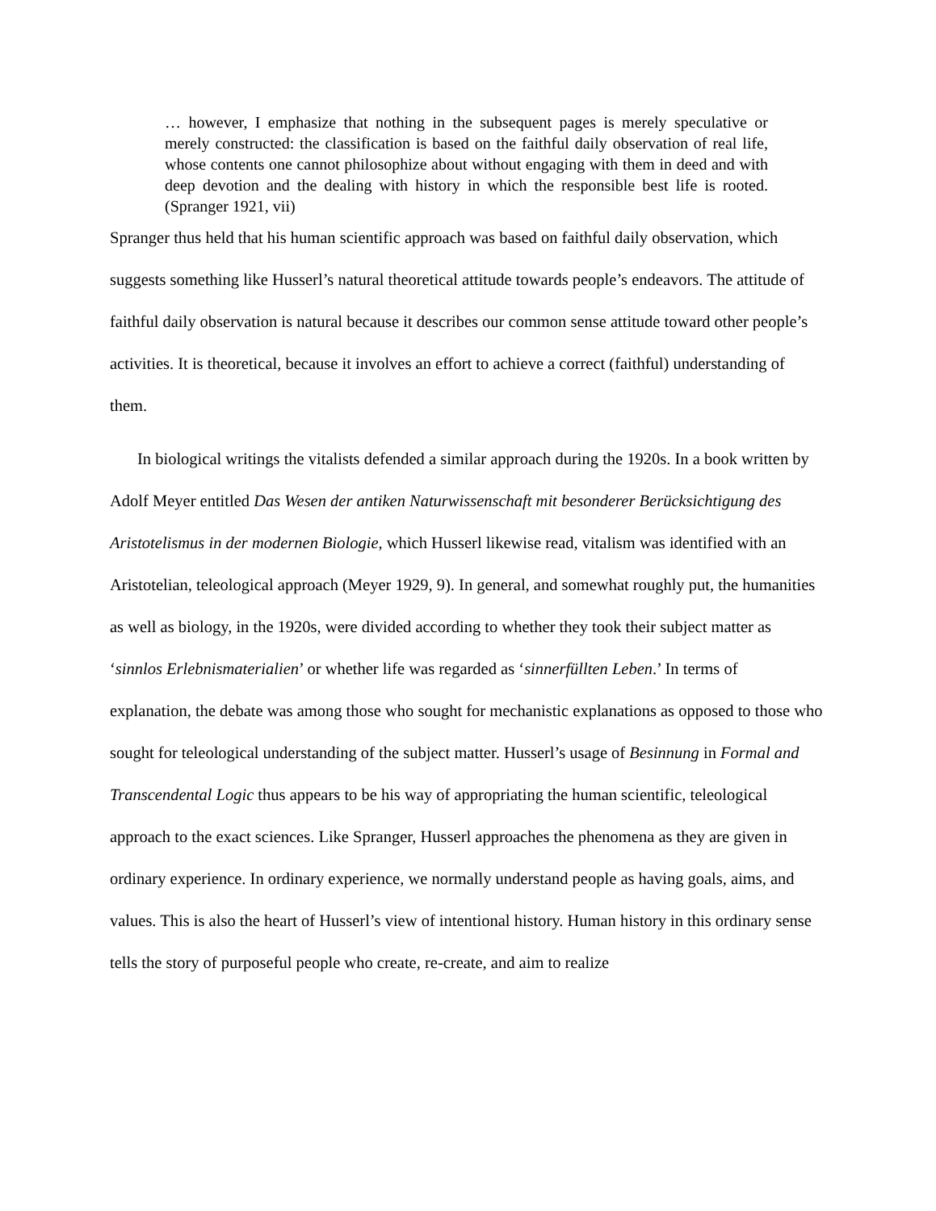… however, I emphasize that nothing in the subsequent pages is merely speculative or merely constructed: the classification is based on the faithful daily observation of real life, whose contents one cannot philosophize about without engaging with them in deed and with deep devotion and the dealing with history in which the responsible best life is rooted. (Spranger 1921, vii)
Spranger thus held that his human scientific approach was based on faithful daily observation, which suggests something like Husserl’s natural theoretical attitude towards people’s endeavors. The attitude of faithful daily observation is natural because it describes our common sense attitude toward other people’s activities. It is theoretical, because it involves an effort to achieve a correct (faithful) understanding of them.
In biological writings the vitalists defended a similar approach during the 1920s. In a book written by Adolf Meyer entitled Das Wesen der antiken Naturwissenschaft mit besonderer Berücksichtigung des Aristotelismus in der modernen Biologie, which Husserl likewise read, vitalism was identified with an Aristotelian, teleological approach (Meyer 1929, 9). In general, and somewhat roughly put, the humanities as well as biology, in the 1920s, were divided according to whether they took their subject matter as ‘sinnlos Erlebnismaterialien’ or whether life was regarded as ‘sinnerfüllten Leben.’ In terms of explanation, the debate was among those who sought for mechanistic explanations as opposed to those who sought for teleological understanding of the subject matter. Husserl’s usage of Besinnung in Formal and Transcendental Logic thus appears to be his way of appropriating the human scientific, teleological approach to the exact sciences. Like Spranger, Husserl approaches the phenomena as they are given in ordinary experience. In ordinary experience, we normally understand people as having goals, aims, and values. This is also the heart of Husserl’s view of intentional history. Human history in this ordinary sense tells the story of purposeful people who create, re-create, and aim to realize